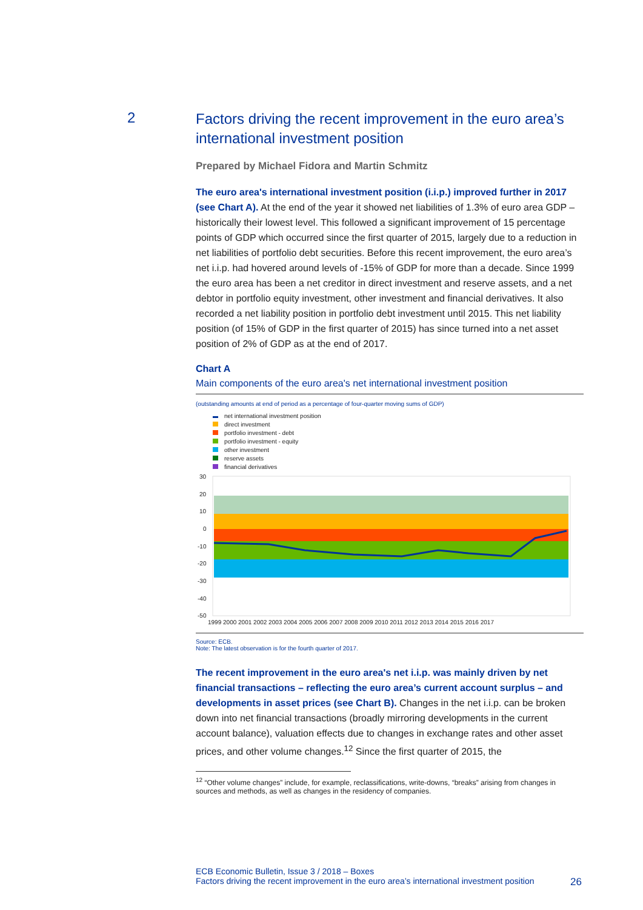2
Factors driving the recent improvement in the euro area’s international investment position
Prepared by Michael Fidora and Martin Schmitz
The euro area's international investment position (i.i.p.) improved further in 2017 (see Chart A). At the end of the year it showed net liabilities of 1.3% of euro area GDP – historically their lowest level. This followed a significant improvement of 15 percentage points of GDP which occurred since the first quarter of 2015, largely due to a reduction in net liabilities of portfolio debt securities. Before this recent improvement, the euro area’s net i.i.p. had hovered around levels of -15% of GDP for more than a decade. Since 1999 the euro area has been a net creditor in direct investment and reserve assets, and a net debtor in portfolio equity investment, other investment and financial derivatives. It also recorded a net liability position in portfolio debt investment until 2015. This net liability position (of 15% of GDP in the first quarter of 2015) has since turned into a net asset position of 2% of GDP as at the end of 2017.
Chart A
Main components of the euro area's net international investment position
(outstanding amounts at end of period as a percentage of four-quarter moving sums of GDP)
net international investment position
direct investment
portfolio investment - debt
portfolio investment - equity
other investment
reserve assets
financial derivatives
30
20
10
0
-10
-20
-30
-40
-50
1999 2000 2001 2002 2003 2004 2005 2006 2007 2008 2009 2010 2011 2012 2013 2014 2015 2016 2017
Source: ECB.
Note: The latest observation is for the fourth quarter of 2017.
The recent improvement in the euro area's net i.i.p. was mainly driven by net financial transactions – reflecting the euro area’s current account surplus – and developments in asset prices (see Chart B). Changes in the net i.i.p. can be broken down into net financial transactions (broadly mirroring developments in the current account balance), valuation effects due to changes in exchange rates and other asset prices, and other volume changes.<sup>12</sup> Since the first quarter of 2015, the
<sup>12</sup> “Other volume changes” include, for example, reclassifications, write-downs, “breaks” arising from changes in sources and methods, as well as changes in the residency of companies.
ECB Economic Bulletin, Issue 3 / 2018 – Boxes
Factors driving the recent improvement in the euro area’s international investment position 26